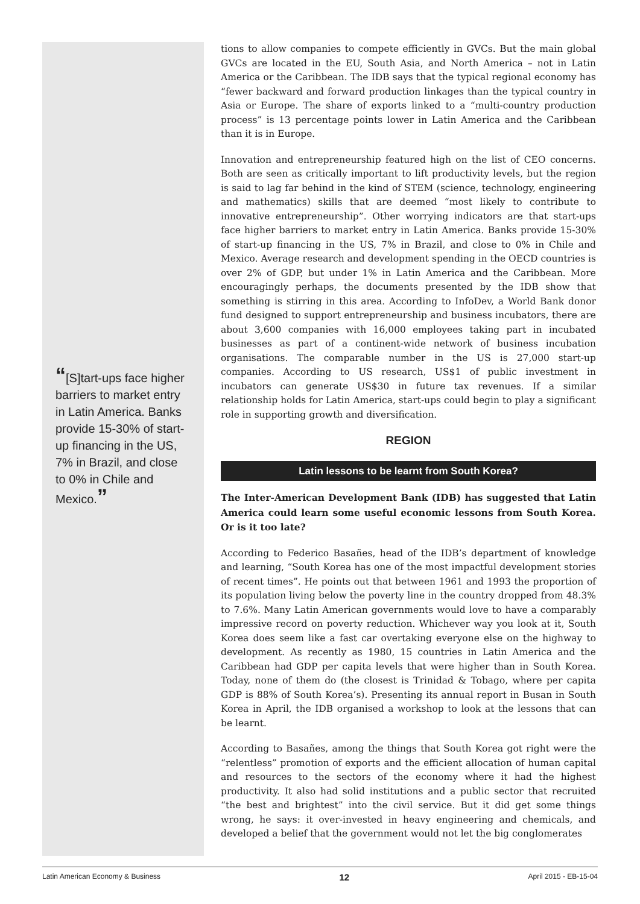“[S]tart-ups face higher barriers to market entry in Latin America. Banks provide 15-30% of start-up financing in the US, 7% in Brazil, and close to 0% in Chile and Mexico.”
tions to allow companies to compete efficiently in GVCs. But the main global GVCs are located in the EU, South Asia, and North America – not in Latin America or the Caribbean. The IDB says that the typical regional economy has “fewer backward and forward production linkages than the typical country in Asia or Europe. The share of exports linked to a “multi-country production process” is 13 percentage points lower in Latin America and the Caribbean than it is in Europe.
Innovation and entrepreneurship featured high on the list of CEO concerns. Both are seen as critically important to lift productivity levels, but the region is said to lag far behind in the kind of STEM (science, technology, engineering and mathematics) skills that are deemed “most likely to contribute to innovative entrepreneurship”. Other worrying indicators are that start-ups face higher barriers to market entry in Latin America. Banks provide 15-30% of start-up financing in the US, 7% in Brazil, and close to 0% in Chile and Mexico. Average research and development spending in the OECD countries is over 2% of GDP, but under 1% in Latin America and the Caribbean. More encouragingly perhaps, the documents presented by the IDB show that something is stirring in this area. According to InfoDev, a World Bank donor fund designed to support entrepreneurship and business incubators, there are about 3,600 companies with 16,000 employees taking part in incubated businesses as part of a continent-wide network of business incubation organisations. The comparable number in the US is 27,000 start-up companies. According to US research, US$1 of public investment in incubators can generate US$30 in future tax revenues. If a similar relationship holds for Latin America, start-ups could begin to play a significant role in supporting growth and diversification.
REGION
Latin lessons to be learnt from South Korea?
The Inter-American Development Bank (IDB) has suggested that Latin America could learn some useful economic lessons from South Korea. Or is it too late?
According to Federico Basañes, head of the IDB’s department of knowledge and learning, “South Korea has one of the most impactful development stories of recent times”. He points out that between 1961 and 1993 the proportion of its population living below the poverty line in the country dropped from 48.3% to 7.6%. Many Latin American governments would love to have a comparably impressive record on poverty reduction. Whichever way you look at it, South Korea does seem like a fast car overtaking everyone else on the highway to development. As recently as 1980, 15 countries in Latin America and the Caribbean had GDP per capita levels that were higher than in South Korea. Today, none of them do (the closest is Trinidad & Tobago, where per capita GDP is 88% of South Korea’s). Presenting its annual report in Busan in South Korea in April, the IDB organised a workshop to look at the lessons that can be learnt.
According to Basañes, among the things that South Korea got right were the “relentless” promotion of exports and the efficient allocation of human capital and resources to the sectors of the economy where it had the highest productivity. It also had solid institutions and a public sector that recruited “the best and brightest” into the civil service. But it did get some things wrong, he says: it over-invested in heavy engineering and chemicals, and developed a belief that the government would not let the big conglomerates
Latin American Economy & Business 12 April 2015 - EB-15-04